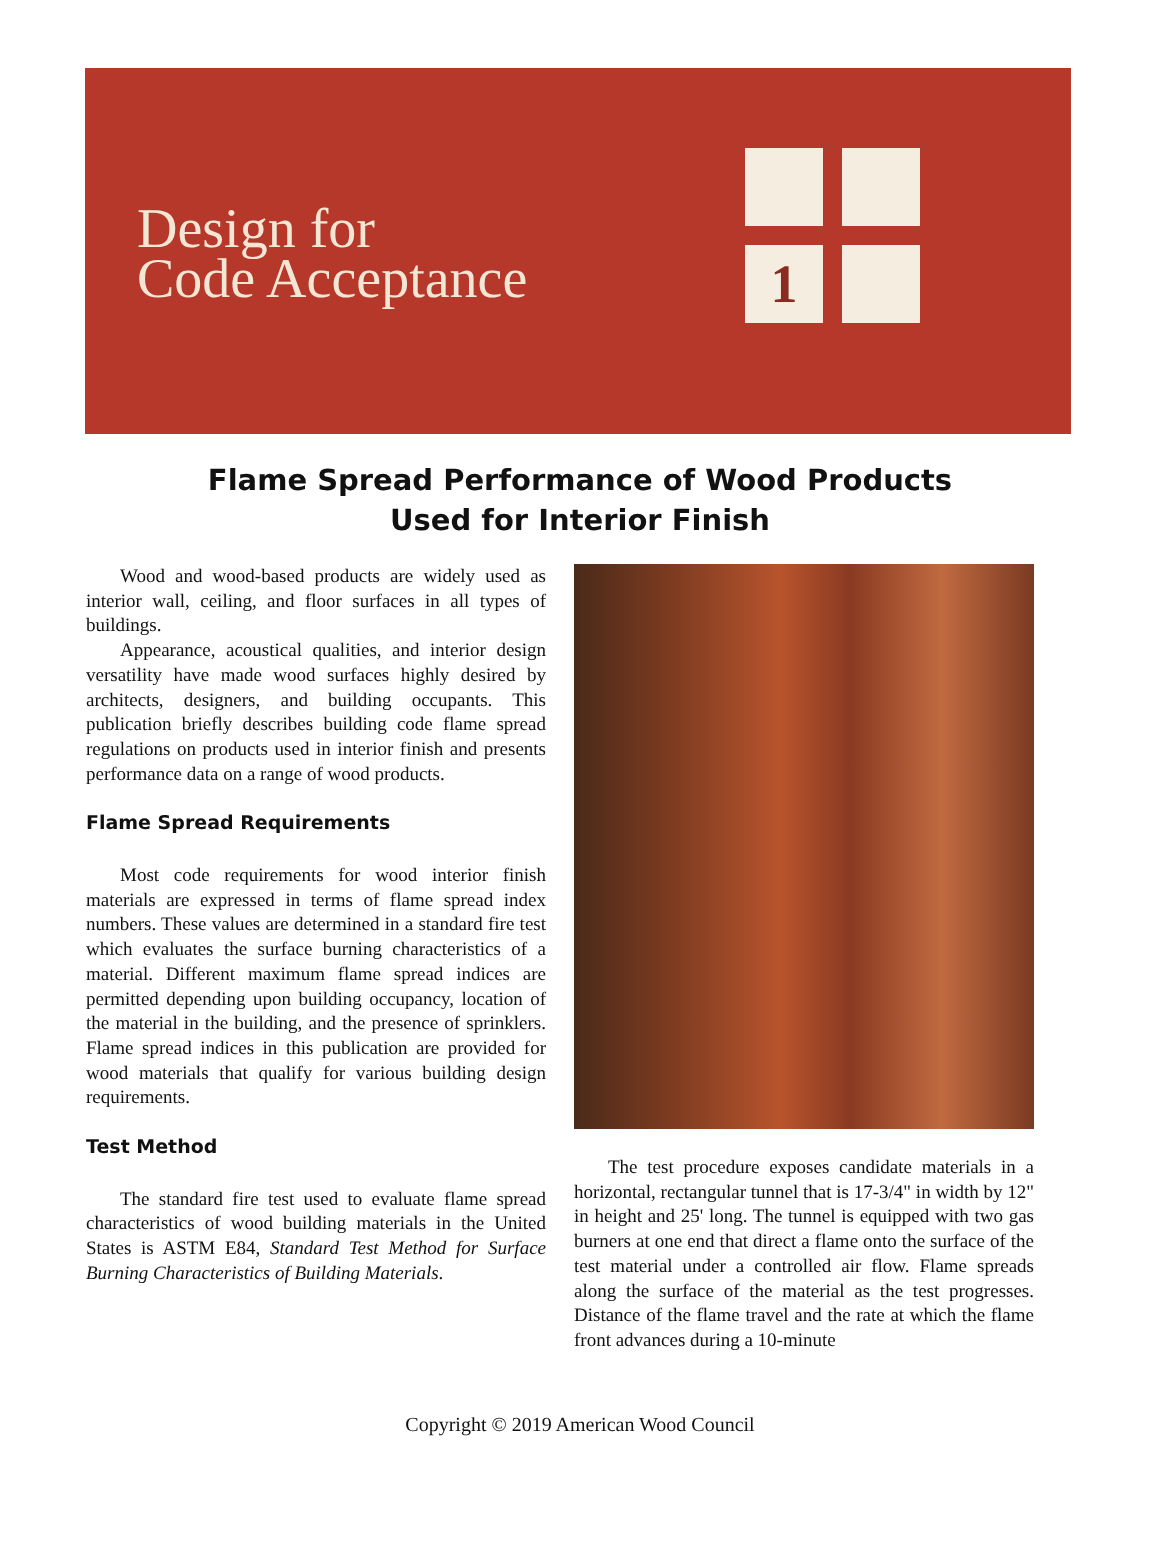Design for
Code Acceptance
1
Flame Spread Performance of Wood Products
Used for Interior Finish
Wood and wood-based products are widely used as interior wall, ceiling, and floor surfaces in all types of buildings.
Appearance, acoustical qualities, and interior design versatility have made wood surfaces highly desired by architects, designers, and building occupants. This publication briefly describes building code flame spread regulations on products used in interior finish and presents performance data on a range of wood products.
Flame Spread Requirements
Most code requirements for wood interior finish materials are expressed in terms of flame spread index numbers. These values are determined in a standard fire test which evaluates the surface burning characteristics of a material. Different maximum flame spread indices are permitted depending upon building occupancy, location of the material in the building, and the presence of sprinklers. Flame spread indices in this publication are provided for wood materials that qualify for various building design requirements.
Test Method
The standard fire test used to evaluate flame spread characteristics of wood building materials in the United States is ASTM E84, Standard Test Method for Surface Burning Characteristics of Building Materials.
The test procedure exposes candidate materials in a horizontal, rectangular tunnel that is 17-3/4" in width by 12" in height and 25' long. The tunnel is equipped with two gas burners at one end that direct a flame onto the surface of the test material under a controlled air flow. Flame spreads along the surface of the material as the test progresses. Distance of the flame travel and the rate at which the flame front advances during a 10-minute
Copyright © 2019 American Wood Council